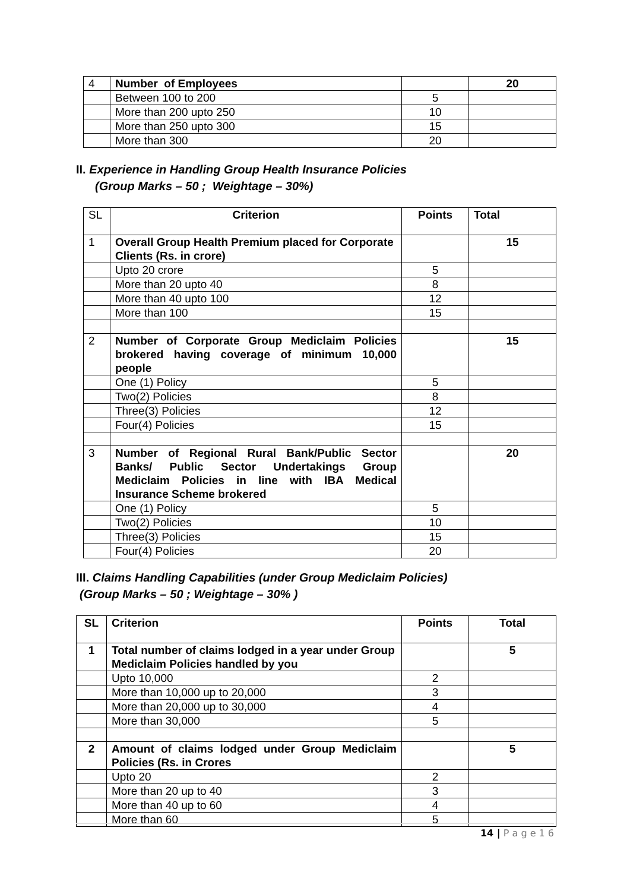| 4 | Number of Employees | | 20 |
| | Between 100 to 200 | 5 | |
| | More than 200 upto 250 | 10 | |
| | More than 250 upto 300 | 15 | |
| | More than 300 | 20 | |
II. Experience in Handling Group Health Insurance Policies
(Group Marks – 50 ; Weightage – 30%)
| SL | Criterion | Points | Total |
| 1 | Overall Group Health Premium placed for Corporate Clients (Rs. in crore) | | 15 |
| | Upto 20 crore | 5 | |
| | More than 20 upto 40 | 8 | |
| | More than 40 upto 100 | 12 | |
| | More than 100 | 15 | |
| 2 | Number of Corporate Group Mediclaim Policies brokered having coverage of minimum 10,000 people | | 15 |
| | One (1) Policy | 5 | |
| | Two(2) Policies | 8 | |
| | Three(3) Policies | 12 | |
| | Four(4) Policies | 15 | |
| 3 | Number of Regional Rural Bank/Public Sector Banks/ Public Sector Undertakings Group Mediclaim Policies in line with IBA Medical Insurance Scheme brokered | | 20 |
| | One (1) Policy | 5 | |
| | Two(2) Policies | 10 | |
| | Three(3) Policies | 15 | |
| | Four(4) Policies | 20 | |
III. Claims Handling Capabilities (under Group Mediclaim Policies)
(Group Marks – 50 ; Weightage – 30% )
| SL | Criterion | Points | Total |
| --- | --- | --- | --- |
| 1 | Total number of claims lodged in a year under Group Mediclaim Policies handled by you | | 5 |
| | Upto 10,000 | 2 | |
| | More than 10,000 up to 20,000 | 3 | |
| | More than 20,000 up to 30,000 | 4 | |
| | More than 30,000 | 5 | |
| 2 | Amount of claims lodged under Group Mediclaim Policies (Rs. in Crores | | 5 |
| | Upto 20 | 2 | |
| | More than 20 up to 40 | 3 | |
| | More than 40 up to 60 | 4 | |
| | More than 60 | 5 | |
14 | P a g e 1 6